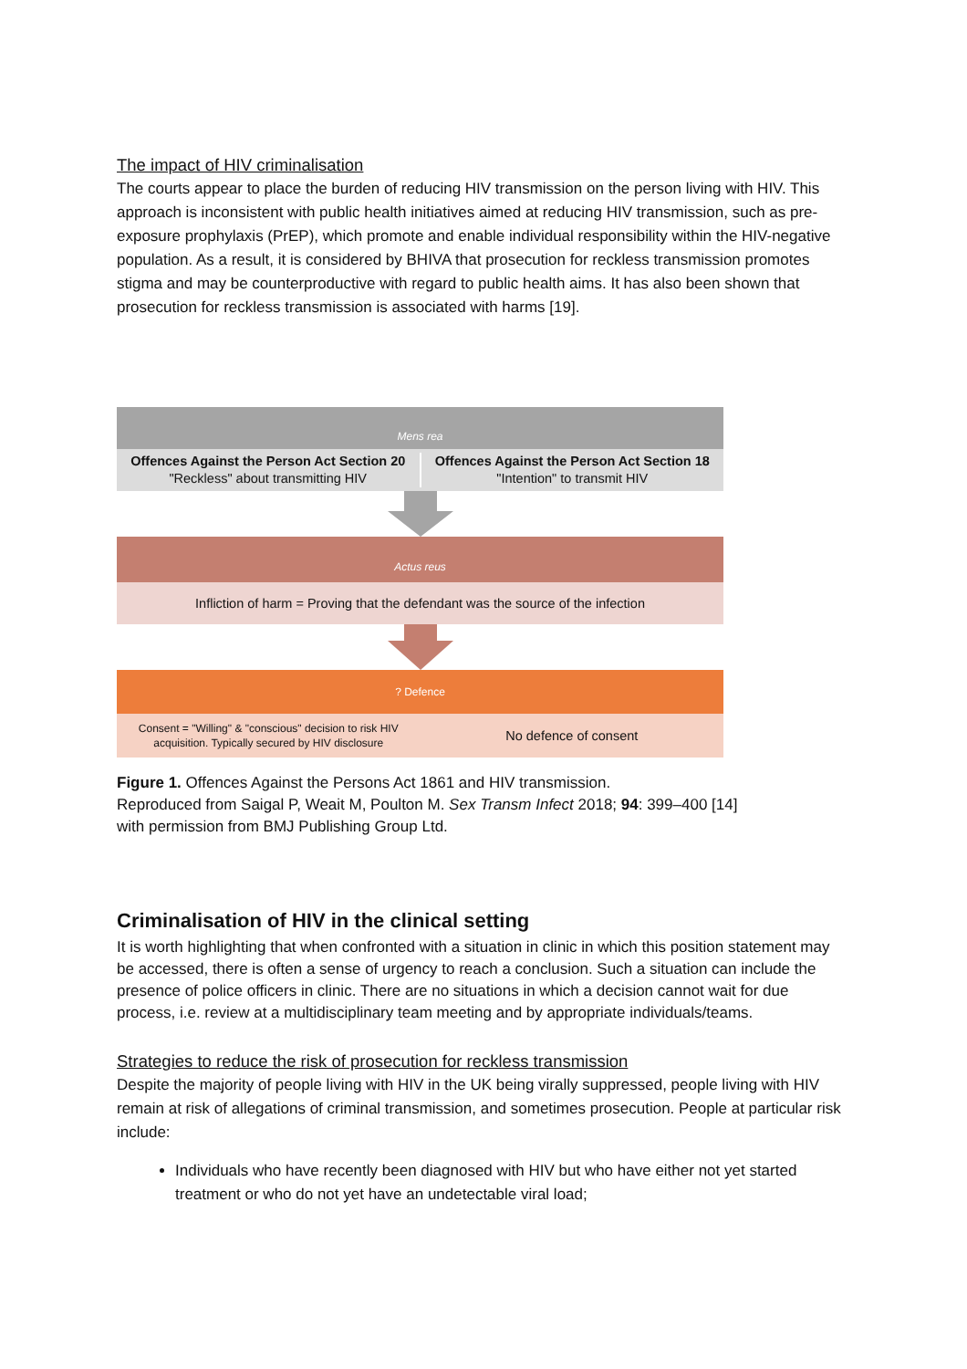The impact of HIV criminalisation
The courts appear to place the burden of reducing HIV transmission on the person living with HIV. This approach is inconsistent with public health initiatives aimed at reducing HIV transmission, such as pre-exposure prophylaxis (PrEP), which promote and enable individual responsibility within the HIV-negative population. As a result, it is considered by BHIVA that prosecution for reckless transmission promotes stigma and may be counterproductive with regard to public health aims. It has also been shown that prosecution for reckless transmission is associated with harms [19].
Mens rea
Offences Against the Person Act Section 20
"Reckless" about transmitting HIV
Offences Against the Person Act Section 18
"Intention" to transmit HIV
Actus reus
Infliction of harm = Proving that the defendant was the source of the infection
? Defence
Consent = "Willing" & "conscious" decision to risk HIV acquisition. Typically secured by HIV disclosure
No defence of consent
Figure 1. Offences Against the Persons Act 1861 and HIV transmission.
Reproduced from Saigal P, Weait M, Poulton M. Sex Transm Infect 2018; 94: 399–400 [14]
with permission from BMJ Publishing Group Ltd.
Criminalisation of HIV in the clinical setting
It is worth highlighting that when confronted with a situation in clinic in which this position statement may be accessed, there is often a sense of urgency to reach a conclusion. Such a situation can include the presence of police officers in clinic. There are no situations in which a decision cannot wait for due process, i.e. review at a multidisciplinary team meeting and by appropriate individuals/teams.
Strategies to reduce the risk of prosecution for reckless transmission
Despite the majority of people living with HIV in the UK being virally suppressed, people living with HIV remain at risk of allegations of criminal transmission, and sometimes prosecution. People at particular risk include:
Individuals who have recently been diagnosed with HIV but who have either not yet started treatment or who do not yet have an undetectable viral load;